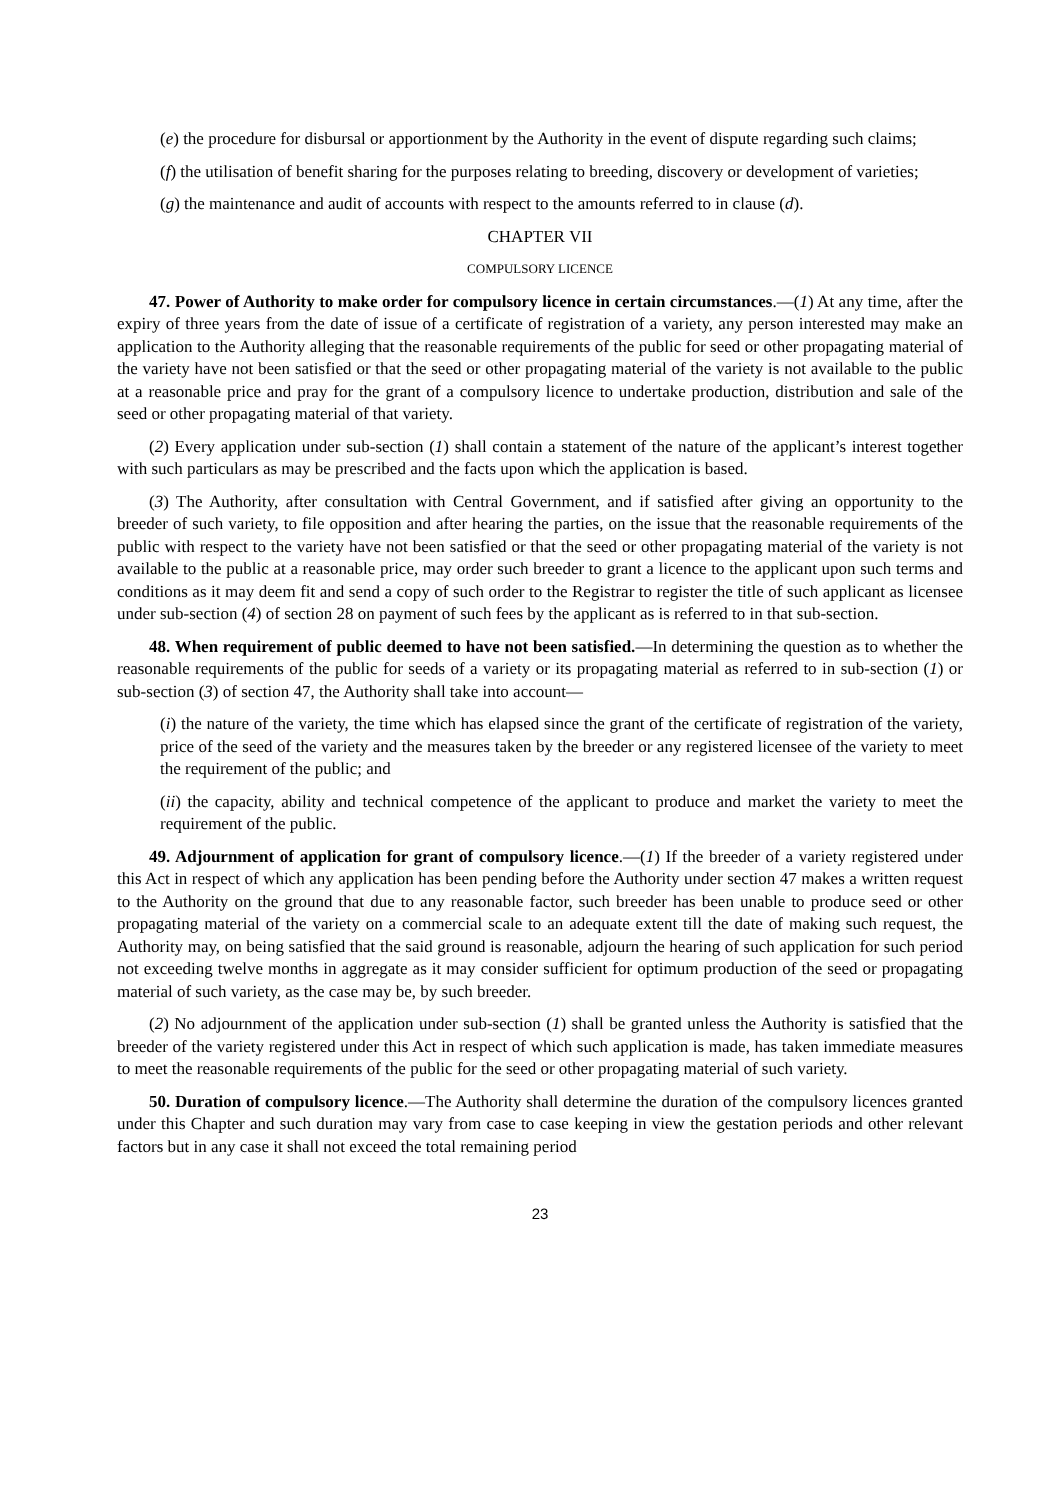(e) the procedure for disbursal or apportionment by the Authority in the event of dispute regarding such claims;
(f) the utilisation of benefit sharing for the purposes relating to breeding, discovery or development of varieties;
(g) the maintenance and audit of accounts with respect to the amounts referred to in clause (d).
CHAPTER VII
COMPULSORY LICENCE
47. Power of Authority to make order for compulsory licence in certain circumstances.—(1) At any time, after the expiry of three years from the date of issue of a certificate of registration of a variety, any person interested may make an application to the Authority alleging that the reasonable requirements of the public for seed or other propagating material of the variety have not been satisfied or that the seed or other propagating material of the variety is not available to the public at a reasonable price and pray for the grant of a compulsory licence to undertake production, distribution and sale of the seed or other propagating material of that variety.
(2) Every application under sub-section (1) shall contain a statement of the nature of the applicant’s interest together with such particulars as may be prescribed and the facts upon which the application is based.
(3) The Authority, after consultation with Central Government, and if satisfied after giving an opportunity to the breeder of such variety, to file opposition and after hearing the parties, on the issue that the reasonable requirements of the public with respect to the variety have not been satisfied or that the seed or other propagating material of the variety is not available to the public at a reasonable price, may order such breeder to grant a licence to the applicant upon such terms and conditions as it may deem fit and send a copy of such order to the Registrar to register the title of such applicant as licensee under sub-section (4) of section 28 on payment of such fees by the applicant as is referred to in that sub-section.
48. When requirement of public deemed to have not been satisfied.—In determining the question as to whether the reasonable requirements of the public for seeds of a variety or its propagating material as referred to in sub-section (1) or sub-section (3) of section 47, the Authority shall take into account—
(i) the nature of the variety, the time which has elapsed since the grant of the certificate of registration of the variety, price of the seed of the variety and the measures taken by the breeder or any registered licensee of the variety to meet the requirement of the public; and
(ii) the capacity, ability and technical competence of the applicant to produce and market the variety to meet the requirement of the public.
49. Adjournment of application for grant of compulsory licence.—(1) If the breeder of a variety registered under this Act in respect of which any application has been pending before the Authority under section 47 makes a written request to the Authority on the ground that due to any reasonable factor, such breeder has been unable to produce seed or other propagating material of the variety on a commercial scale to an adequate extent till the date of making such request, the Authority may, on being satisfied that the said ground is reasonable, adjourn the hearing of such application for such period not exceeding twelve months in aggregate as it may consider sufficient for optimum production of the seed or propagating material of such variety, as the case may be, by such breeder.
(2) No adjournment of the application under sub-section (1) shall be granted unless the Authority is satisfied that the breeder of the variety registered under this Act in respect of which such application is made, has taken immediate measures to meet the reasonable requirements of the public for the seed or other propagating material of such variety.
50. Duration of compulsory licence.—The Authority shall determine the duration of the compulsory licences granted under this Chapter and such duration may vary from case to case keeping in view the gestation periods and other relevant factors but in any case it shall not exceed the total remaining period
23